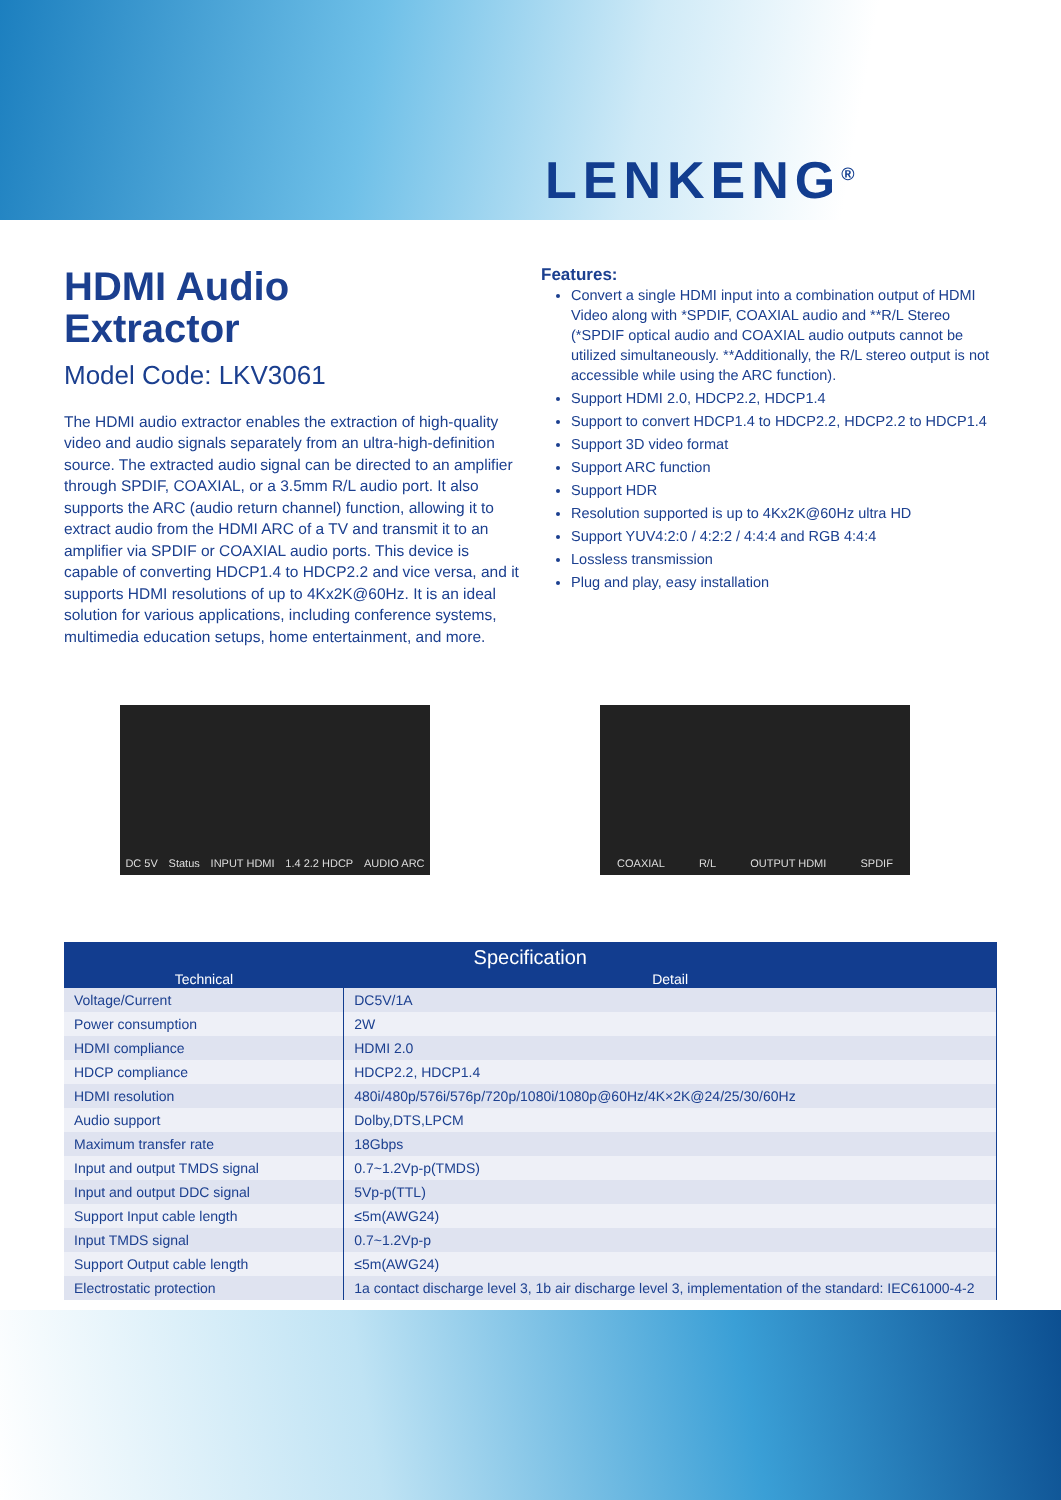LENKENG<sup>®</sup>
HDMI Audio
Extractor
Model Code: LKV3061
The HDMI audio extractor enables the extraction of high-quality video and audio signals separately from an ultra-high-definition source. The extracted audio signal can be directed to an amplifier through SPDIF, COAXIAL, or a 3.5mm R/L audio port. It also supports the ARC (audio return channel) function, allowing it to extract audio from the HDMI ARC of a TV and transmit it to an amplifier via SPDIF or COAXIAL audio ports. This device is capable of converting HDCP1.4 to HDCP2.2 and vice versa, and it supports HDMI resolutions of up to 4Kx2K@60Hz. It is an ideal solution for various applications, including conference systems, multimedia education setups, home entertainment, and more.
Features:
Convert a single HDMI input into a combination output of HDMI Video along with *SPDIF, COAXIAL audio and **R/L Stereo (*SPDIF optical audio and COAXIAL audio outputs cannot be utilized simultaneously. **Additionally, the R/L stereo output is not accessible while using the ARC function).
Support HDMI 2.0, HDCP2.2, HDCP1.4
Support to convert HDCP1.4 to HDCP2.2, HDCP2.2 to HDCP1.4
Support 3D video format
Support ARC function
Support HDR
Resolution supported is up to 4Kx2K@60Hz ultra HD
Support YUV4:2:0 / 4:2:2 / 4:4:4 and RGB 4:4:4
Lossless transmission
Plug and play, easy installation
DC 5V Status INPUT HDMI 1.4 2.2 HDCP AUDIO ARC COAXIAL R/L OUTPUT HDMI SPDIF
| Specification | |
| --- | --- |
| Technical | Detail |
| Voltage/Current | DC5V/1A |
| Power consumption | 2W |
| HDMI compliance | HDMI 2.0 |
| HDCP compliance | HDCP2.2, HDCP1.4 |
| HDMI resolution | 480i/480p/576i/576p/720p/1080i/1080p@60Hz/4K×2K@24/25/30/60Hz |
| Audio support | Dolby,DTS,LPCM |
| Maximum transfer rate | 18Gbps |
| Input and output TMDS signal | 0.7~1.2Vp-p(TMDS) |
| Input and output DDC signal | 5Vp-p(TTL) |
| Support Input cable length | ≤5m(AWG24) |
| Input TMDS signal | 0.7~1.2Vp-p |
| Support Output cable length | ≤5m(AWG24) |
| Electrostatic protection | 1a contact discharge level 3, 1b air discharge level 3, implementation of the standard: IEC61000-4-2 |